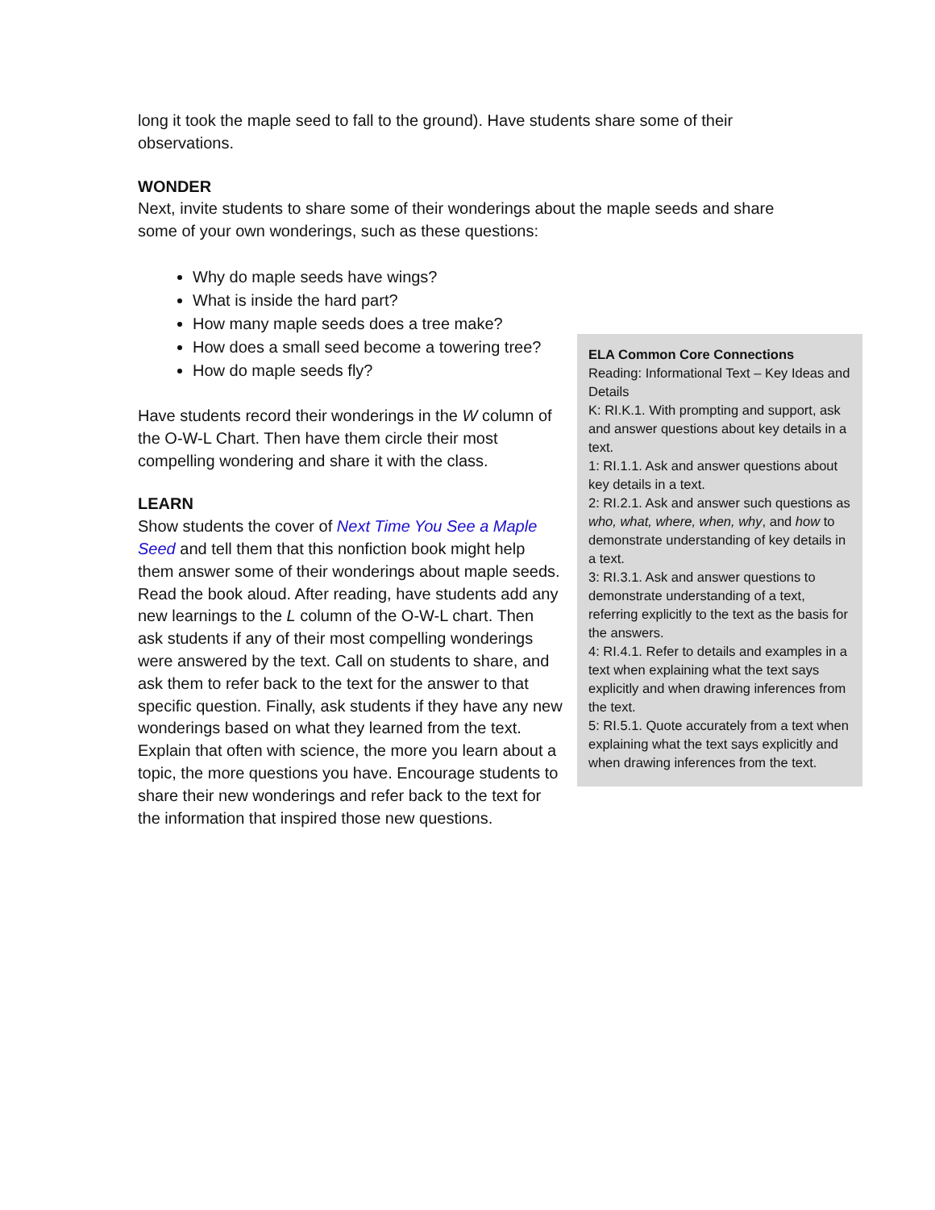long it took the maple seed to fall to the ground). Have students share some of their observations.
WONDER
Next, invite students to share some of their wonderings about the maple seeds and share some of your own wonderings, such as these questions:
Why do maple seeds have wings?
What is inside the hard part?
How many maple seeds does a tree make?
ELA Common Core Connections
Reading: Informational Text – Key Ideas and Details
K: RI.K.1. With prompting and support, ask and answer questions about key details in a text.
1: RI.1.1. Ask and answer questions about key details in a text.
2: RI.2.1. Ask and answer such questions as who, what, where, when, why, and how to demonstrate understanding of key details in a text.
3: RI.3.1. Ask and answer questions to demonstrate understanding of a text, referring explicitly to the text as the basis for the answers.
4: RI.4.1. Refer to details and examples in a text when explaining what the text says explicitly and when drawing inferences from the text.
5: RI.5.1. Quote accurately from a text when explaining what the text says explicitly and when drawing inferences from the text.
How does a small seed become a towering tree?
How do maple seeds fly?
Have students record their wonderings in the W column of the O-W-L Chart. Then have them circle their most compelling wondering and share it with the class.
LEARN
Show students the cover of Next Time You See a Maple Seed and tell them that this nonfiction book might help them answer some of their wonderings about maple seeds. Read the book aloud. After reading, have students add any new learnings to the L column of the O-W-L chart. Then ask students if any of their most compelling wonderings were answered by the text. Call on students to share, and ask them to refer back to the text for the answer to that specific question. Finally, ask students if they have any new wonderings based on what they learned from the text. Explain that often with science, the more you learn about a topic, the more questions you have. Encourage students to share their new wonderings and refer back to the text for the information that inspired those new questions.